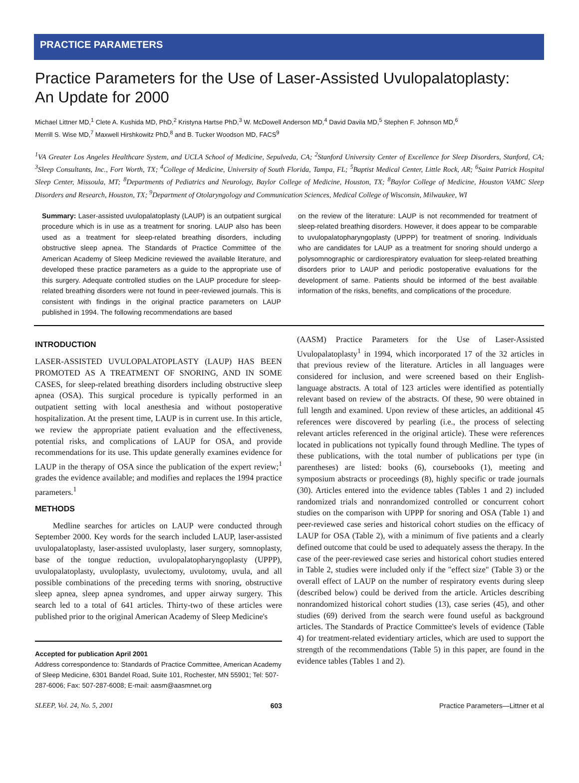PRACTICE PARAMETERS
Practice Parameters for the Use of Laser-Assisted Uvulopalatoplasty:
An Update for 2000
Michael Littner MD,<sup>1</sup> Clete A. Kushida MD, PhD,<sup>2</sup> Kristyna Hartse PhD,<sup>3</sup> W. McDowell Anderson MD,<sup>4</sup> David Davila MD,<sup>5</sup> Stephen F. Johnson MD,<sup>6</sup>
Merrill S. Wise MD,<sup>7</sup> Maxwell Hirshkowitz PhD,<sup>8</sup> and B. Tucker Woodson MD, FACS<sup>9</sup>
<sup>1</sup> VA Greater Los Angeles Healthcare System, and UCLA School of Medicine, Sepulveda, CA; <sup>2</sup>Stanford University Center of Excellence for Sleep Disorders, Stanford, CA; <sup>3</sup>Sleep Consultants, Inc., Fort Worth, TX; <sup>4</sup>College of Medicine, University of South Florida, Tampa, FL; <sup>5</sup>Baptist Medical Center, Little Rock, AR; <sup>6</sup>Saint Patrick Hospital Sleep Center, Missoula, MT; <sup>8</sup>Departments of Pediatrics and Neurology, Baylor College of Medicine, Houston, TX; <sup>8</sup>Baylor College of Medicine, Houston VAMC Sleep Disorders and Research, Houston, TX; <sup>9</sup>Department of Otolaryngology and Communication Sciences, Medical College of Wisconsin, Milwaukee, WI
Summary: Laser-assisted uvulopalatoplasty (LAUP) is an outpatient surgical procedure which is in use as a treatment for snoring. LAUP also has been used as a treatment for sleep-related breathing disorders, including obstructive sleep apnea. The Standards of Practice Committee of the American Academy of Sleep Medicine reviewed the available literature, and developed these practice parameters as a guide to the appropriate use of this surgery. Adequate controlled studies on the LAUP procedure for sleep-related breathing disorders were not found in peer-reviewed journals. This is consistent with findings in the original practice parameters on LAUP published in 1994. The following recommendations are based
on the review of the literature: LAUP is not recommended for treatment of sleep-related breathing disorders. However, it does appear to be comparable to uvulopalatopharyngoplasty (UPPP) for treatment of snoring. Individuals who are candidates for LAUP as a treatment for snoring should undergo a polysomnographic or cardiorespiratory evaluation for sleep-related breathing disorders prior to LAUP and periodic postoperative evaluations for the development of same. Patients should be informed of the best available information of the risks, benefits, and complications of the procedure.
INTRODUCTION
LASER-ASSISTED UVULOPALATOPLASTY (LAUP) HAS BEEN PROMOTED AS A TREATMENT OF SNORING, AND IN SOME CASES, for sleep-related breathing disorders including obstructive sleep apnea (OSA). This surgical procedure is typically performed in an outpatient setting with local anesthesia and without postoperative hospitalization. At the present time, LAUP is in current use. In this article, we review the appropriate patient evaluation and the effectiveness, potential risks, and complications of LAUP for OSA, and provide recommendations for its use. This update generally examines evidence for LAUP in the therapy of OSA since the publication of the expert review;<sup>1</sup> grades the evidence available; and modifies and replaces the 1994 practice parameters.<sup>1</sup>
METHODS
Medline searches for articles on LAUP were conducted through September 2000. Key words for the search included LAUP, laser-assisted uvulopalatoplasty, laser-assisted uvuloplasty, laser surgery, somnoplasty, base of the tongue reduction, uvulopalatopharyngoplasty (UPPP), uvulopalatoplasty, uvuloplasty, uvulectomy, uvulotomy, uvula, and all possible combinations of the preceding terms with snoring, obstructive sleep apnea, sleep apnea syndromes, and upper airway surgery. This search led to a total of 641 articles. Thirty-two of these articles were published prior to the original American Academy of Sleep Medicine's
Accepted for publication April 2001
Address correspondence to: Standards of Practice Committee, American Academy of Sleep Medicine, 6301 Bandel Road, Suite 101, Rochester, MN 55901; Tel: 507-287-6006; Fax: 507-287-6008; E-mail: aasm@aasmnet.org
(AASM) Practice Parameters for the Use of Laser-Assisted Uvulopalatoplasty<sup>1</sup> in 1994, which incorporated 17 of the 32 articles in that previous review of the literature. Articles in all languages were considered for inclusion, and were screened based on their English-language abstracts. A total of 123 articles were identified as potentially relevant based on review of the abstracts. Of these, 90 were obtained in full length and examined. Upon review of these articles, an additional 45 references were discovered by pearling (i.e., the process of selecting relevant articles referenced in the original article). These were references located in publications not typically found through Medline. The types of these publications, with the total number of publications per type (in parentheses) are listed: books (6), coursebooks (1), meeting and symposium abstracts or proceedings (8), highly specific or trade journals (30). Articles entered into the evidence tables (Tables 1 and 2) included randomized trials and nonrandomized controlled or concurrent cohort studies on the comparison with UPPP for snoring and OSA (Table 1) and peer-reviewed case series and historical cohort studies on the efficacy of LAUP for OSA (Table 2), with a minimum of five patients and a clearly defined outcome that could be used to adequately assess the therapy. In the case of the peer-reviewed case series and historical cohort studies entered in Table 2, studies were included only if the "effect size" (Table 3) or the overall effect of LAUP on the number of respiratory events during sleep (described below) could be derived from the article. Articles describing nonrandomized historical cohort studies (13), case series (45), and other studies (69) derived from the search were found useful as background articles. The Standards of Practice Committee's levels of evidence (Table 4) for treatment-related evidentiary articles, which are used to support the strength of the recommendations (Table 5) in this paper, are found in the evidence tables (Tables 1 and 2).
SLEEP, Vol. 24, No. 5, 2001 603 Practice Parameters—Littner et al